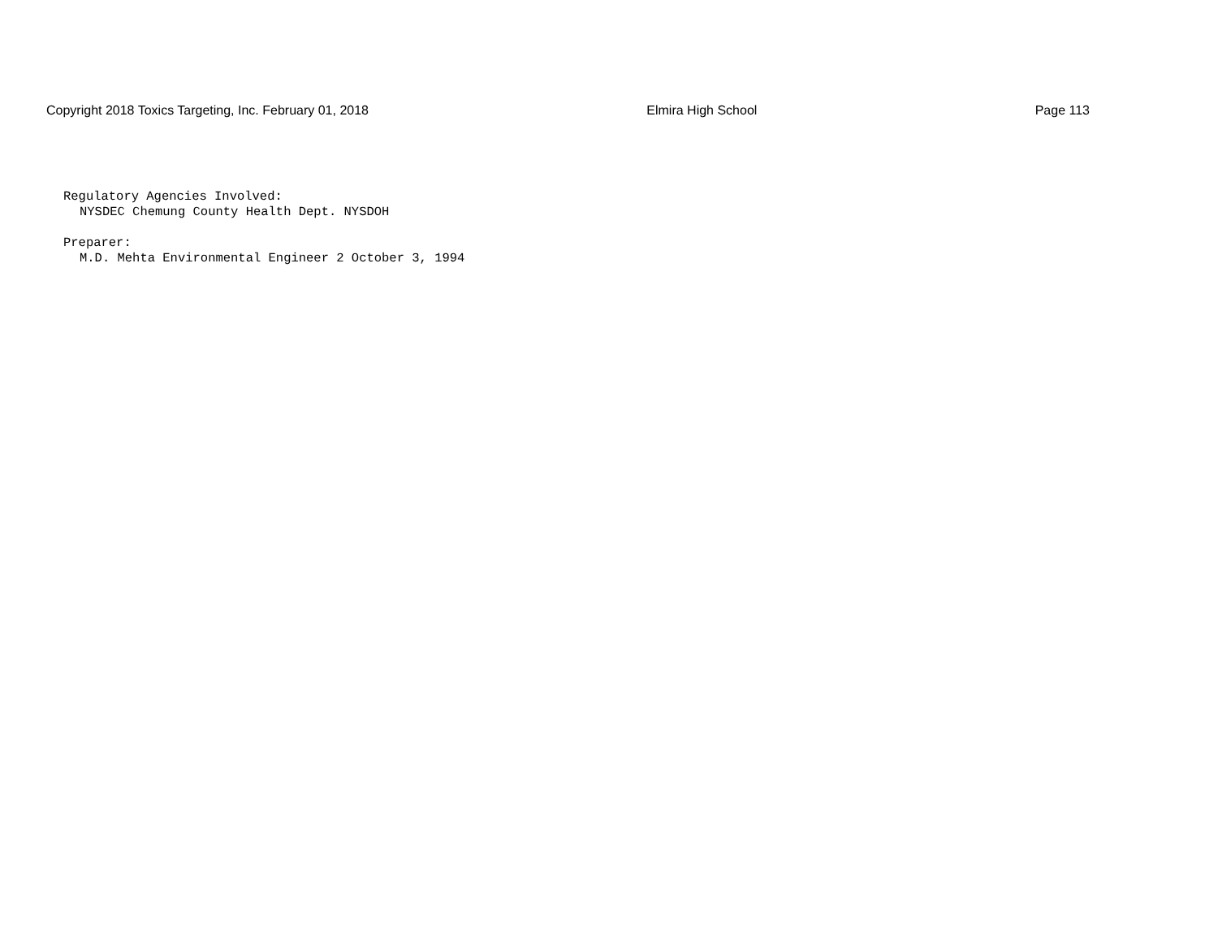Copyright 2018 Toxics Targeting, Inc. February 01, 2018 Elmira High School Page 113
Regulatory Agencies Involved:
NYSDEC Chemung County Health Dept. NYSDOH
Preparer:
M.D. Mehta Environmental Engineer 2 October 3, 1994